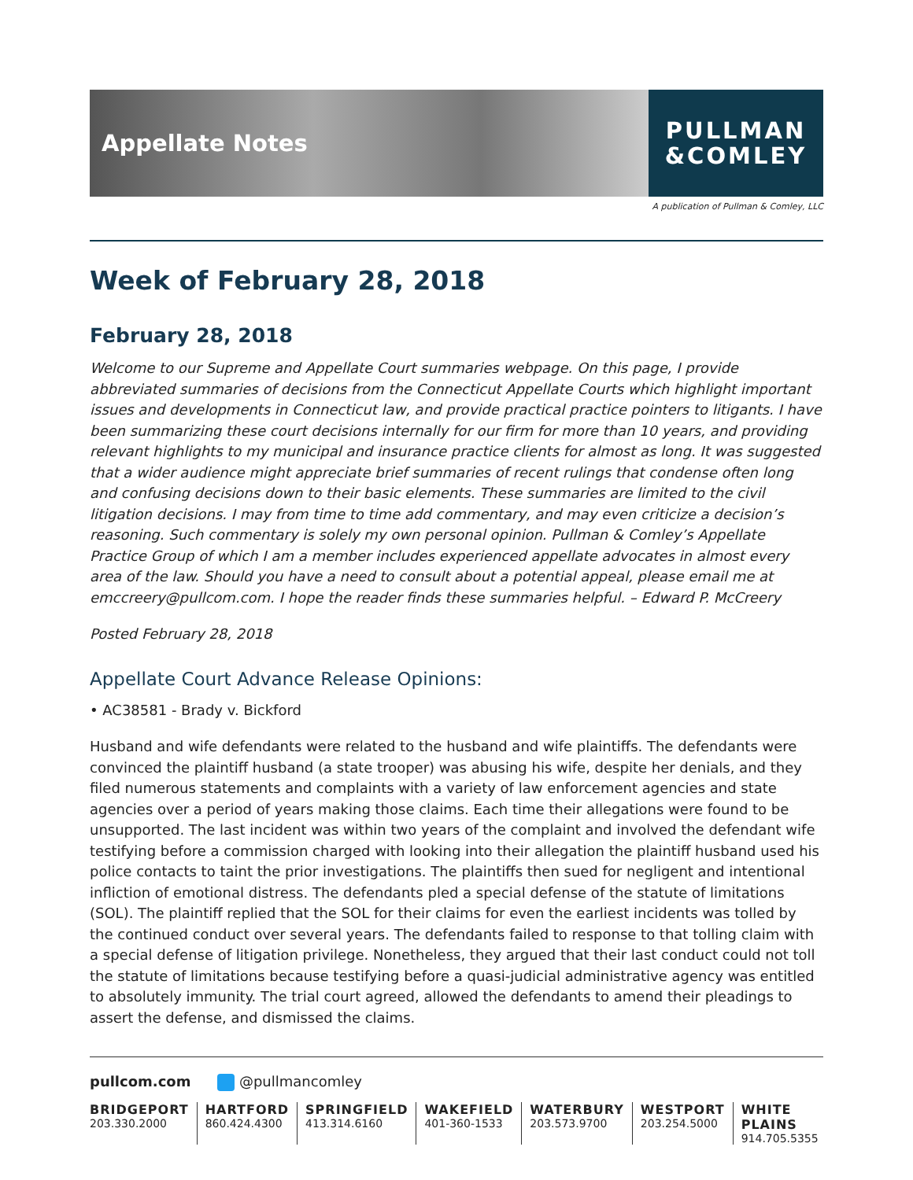Appellate Notes
PULLMAN
&COMLEY
A publication of Pullman & Comley, LLC
Week of February 28, 2018
February 28, 2018
Welcome to our Supreme and Appellate Court summaries webpage. On this page, I provide abbreviated summaries of decisions from the Connecticut Appellate Courts which highlight important issues and developments in Connecticut law, and provide practical practice pointers to litigants. I have been summarizing these court decisions internally for our firm for more than 10 years, and providing relevant highlights to my municipal and insurance practice clients for almost as long. It was suggested that a wider audience might appreciate brief summaries of recent rulings that condense often long and confusing decisions down to their basic elements. These summaries are limited to the civil litigation decisions. I may from time to time add commentary, and may even criticize a decision’s reasoning. Such commentary is solely my own personal opinion. Pullman & Comley’s Appellate Practice Group of which I am a member includes experienced appellate advocates in almost every area of the law. Should you have a need to consult about a potential appeal, please email me at emccreery@pullcom.com. I hope the reader finds these summaries helpful. – Edward P. McCreery
Posted February 28, 2018
Appellate Court Advance Release Opinions:
• AC38581 - Brady v. Bickford
Husband and wife defendants were related to the husband and wife plaintiffs. The defendants were convinced the plaintiff husband (a state trooper) was abusing his wife, despite her denials, and they filed numerous statements and complaints with a variety of law enforcement agencies and state agencies over a period of years making those claims. Each time their allegations were found to be unsupported. The last incident was within two years of the complaint and involved the defendant wife testifying before a commission charged with looking into their allegation the plaintiff husband used his police contacts to taint the prior investigations. The plaintiffs then sued for negligent and intentional infliction of emotional distress. The defendants pled a special defense of the statute of limitations (SOL). The plaintiff replied that the SOL for their claims for even the earliest incidents was tolled by the continued conduct over several years. The defendants failed to response to that tolling claim with a special defense of litigation privilege. Nonetheless, they argued that their last conduct could not toll the statute of limitations because testifying before a quasi-judicial administrative agency was entitled to absolutely immunity. The trial court agreed, allowed the defendants to amend their pleadings to assert the defense, and dismissed the claims.
pullcom.com @pullmancomley
BRIDGEPORT
203.330.2000
HARTFORD
860.424.4300
SPRINGFIELD
413.314.6160
WAKEFIELD
401-360-1533
WATERBURY
203.573.9700
WESTPORT
203.254.5000
WHITE PLAINS
914.705.5355